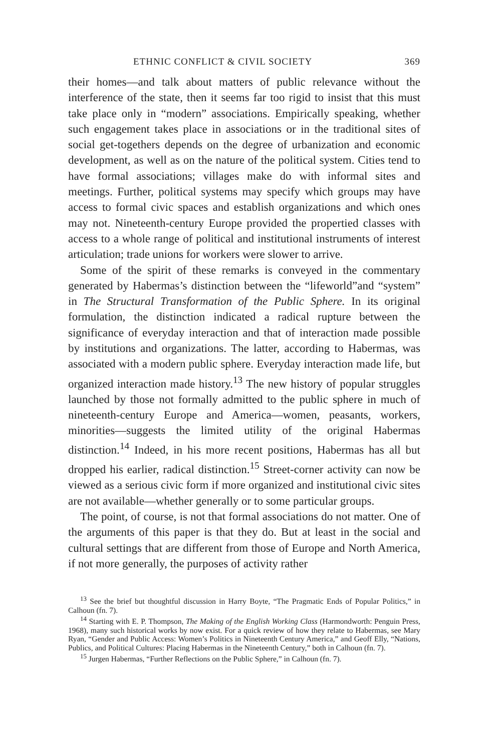ETHNIC CONFLICT & CIVIL SOCIETY 369
their homes—and talk about matters of public relevance without the interference of the state, then it seems far too rigid to insist that this must take place only in “modern” associations. Empirically speaking, whether such engagement takes place in associations or in the traditional sites of social get-togethers depends on the degree of urbanization and economic development, as well as on the nature of the political system. Cities tend to have formal associations; villages make do with informal sites and meetings. Further, political systems may specify which groups may have access to formal civic spaces and establish organizations and which ones may not. Nineteenth-century Europe provided the propertied classes with access to a whole range of political and institutional instruments of interest articulation; trade unions for workers were slower to arrive.
Some of the spirit of these remarks is conveyed in the commentary generated by Habermas’s distinction between the “lifeworld”and “system” in The Structural Transformation of the Public Sphere. In its original formulation, the distinction indicated a radical rupture between the significance of everyday interaction and that of interaction made possible by institutions and organizations. The latter, according to Habermas, was associated with a modern public sphere. Everyday interaction made life, but organized interaction made history.<sup>13</sup> The new history of popular struggles launched by those not formally admitted to the public sphere in much of nineteenth-century Europe and America—women, peasants, workers, minorities—suggests the limited utility of the original Habermas distinction.<sup>14</sup> Indeed, in his more recent positions, Habermas has all but dropped his earlier, radical distinction.<sup>15</sup> Street-corner activity can now be viewed as a serious civic form if more organized and institutional civic sites are not available—whether generally or to some particular groups.
The point, of course, is not that formal associations do not matter. One of the arguments of this paper is that they do. But at least in the social and cultural settings that are different from those of Europe and North America, if not more generally, the purposes of activity rather
<sup>13</sup> See the brief but thoughtful discussion in Harry Boyte, “The Pragmatic Ends of Popular Politics,” in Calhoun (fn. 7).
<sup>14</sup> Starting with E. P. Thompson, The Making of the English Working Class (Harmondworth: Penguin Press, 1968), many such historical works by now exist. For a quick review of how they relate to Habermas, see Mary Ryan, “Gender and Public Access: Women’s Politics in Nineteenth Century America,” and Geoff Elly, “Nations, Publics, and Political Cultures: Placing Habermas in the Nineteenth Century,” both in Calhoun (fn. 7).
<sup>15</sup> Jurgen Habermas, “Further Reflections on the Public Sphere,” in Calhoun (fn. 7).